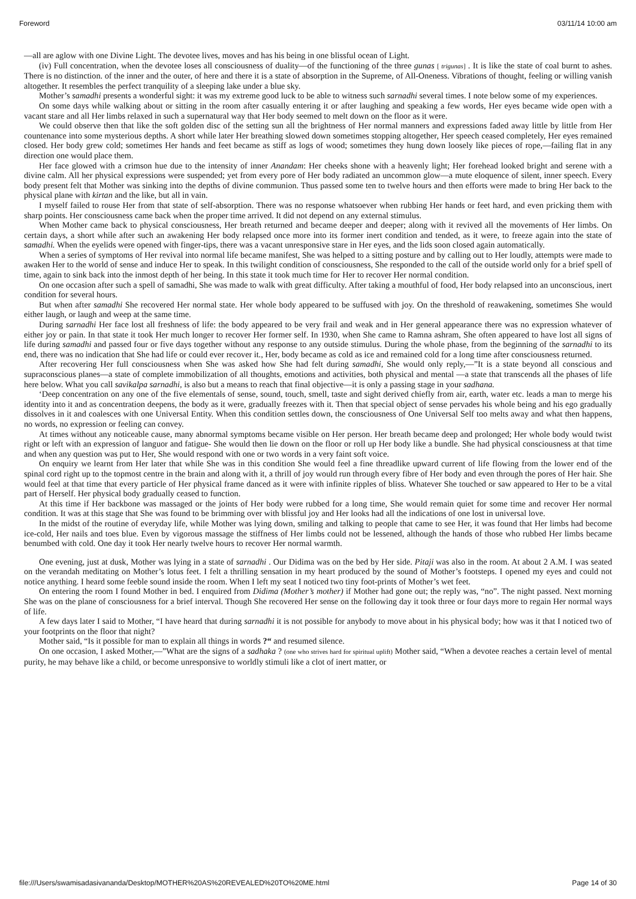Foreword 03/11/14 10:00 am
—all are aglow with one Divine Light. The devotee lives, moves and has his being in one blissful ocean of Light.
(iv) Full concentration, when the devotee loses all consciousness of duality—of the functioning of the three gunas [ trigunas] . It is like the state of coal burnt to ashes. There is no distinction. of the inner and the outer, of here and there it is a state of absorption in the Supreme, of All-Oneness. Vibrations of thought, feeling or willing vanish altogether. It resembles the perfect tranquility of a sleeping lake under a blue sky.
Mother’s samadhi presents a wonderful sight: it was my extreme good luck to be able to witness such sarnadhi several times. I note below some of my experiences.
On some days while walking about or sitting in the room after casually entering it or after laughing and speaking a few words, Her eyes became wide open with a vacant stare and all Her limbs relaxed in such a supernatural way that Her body seemed to melt down on the floor as it were.
We could observe then that like the soft golden disc of the setting sun all the brightness of Her normal manners and expressions faded away little by little from Her countenance into some mysterious depths. A short while later Her breathing slowed down sometimes stopping altogether, Her speech ceased completely, Her eyes remained closed. Her body grew cold; sometimes Her hands and feet became as stiff as logs of wood; sometimes they hung down loosely like pieces of rope,—failing flat in any direction one would place them.
Her face glowed with a crimson hue due to the intensity of inner Anandam: Her cheeks shone with a heavenly light; Her forehead looked bright and serene with a divine calm. All her physical expressions were suspended; yet from every pore of Her body radiated an uncommon glow—a mute eloquence of silent, inner speech. Every body present felt that Mother was sinking into the depths of divine communion. Thus passed some ten to twelve hours and then efforts were made to bring Her back to the physical plane with kirtan and the like, but all in vain.
I myself failed to rouse Her from that state of self-absorption. There was no response whatsoever when rubbing Her hands or feet hard, and even pricking them with sharp points. Her consciousness came back when the proper time arrived. It did not depend on any external stimulus.
When Mother came back to physical consciousness, Her breath returned and became deeper and deeper; along with it revived all the movements of Her limbs. On certain days, a short while after such an awakening Her body relapsed once more into its former inert condition and tended, as it were, to freeze again into the state of samadhi. When the eyelids were opened with finger-tips, there was a vacant unresponsive stare in Her eyes, and the lids soon closed again automatically.
When a series of symptoms of Her revival into normal life became manifest, She was helped to a sitting posture and by calling out to Her loudly, attempts were made to awaken Her to the world of sense and induce Her to speak. In this twilight condition of consciousness, She responded to the call of the outside world only for a brief spell of time, again to sink back into the inmost depth of her being. In this state it took much time for Her to recover Her normal condition.
On one occasion after such a spell of samadhi, She was made to walk with great difficulty. After taking a mouthful of food, Her body relapsed into an unconscious, inert condition for several hours.
But when after samadhi She recovered Her normal state. Her whole body appeared to be suffused with joy. On the threshold of reawakening, sometimes She would either laugh, or laugh and weep at the same time.
During sarnadhi Her face lost all freshness of life: the body appeared to be very frail and weak and in Her general appearance there was no expression whatever of either joy or pain. In that state it took Her much longer to recover Her former self. In 1930, when She came to Ramna ashram, She often appeared to have lost all signs of life during samadhi and passed four or five days together without any response to any outside stimulus. During the whole phase, from the beginning of the sarnadhi to its end, there was no indication that She had life or could ever recover it., Her, body became as cold as ice and remained cold for a long time after consciousness returned.
After recovering Her full consciousness when She was asked how She had felt during samadhi, She would only reply,—”It is a state beyond all conscious and supraconscious planes—a state of complete immobilization of all thoughts, emotions and activities, both physical and mental —a state that transcends all the phases of life here below. What you call savikalpa sarnadhi, is also but a means to reach that final objective—it is only a passing stage in your sadhana.
‘Deep concentration on any one of the five elementals of sense, sound, touch, smell, taste and sight derived chiefly from air, earth, water etc. leads a man to merge his identity into it and as concentration deepens, the body as it were, gradually freezes with it. Then that special object of sense pervades his whole being and his ego gradually dissolves in it and coalesces with one Universal Entity. When this condition settles down, the consciousness of One Universal Self too melts away and what then happens, no words, no expression or feeling can convey.
At times without any noticeable cause, many abnormal symptoms became visible on Her person. Her breath became deep and prolonged; Her whole body would twist right or left with an expression of languor and fatigue- She would then lie down on the floor or roll up Her body like a bundle. She had physical consciousness at that time and when any question was put to Her, She would respond with one or two words in a very faint soft voice.
On enquiry we learnt from Her later that while She was in this condition She would feel a fine threadlike upward current of life flowing from the lower end of the spinal cord right up to the topmost centre in the brain and along with it, a thrill of joy would run through every fibre of Her body and even through the pores of Her hair. She would feel at that time that every particle of Her physical frame danced as it were with infinite ripples of bliss. Whatever She touched or saw appeared to Her to be a vital part of Herself. Her physical body gradually ceased to function.
At this time if Her backbone was massaged or the joints of Her body were rubbed for a long time, She would remain quiet for some time and recover Her normal condition. It was at this stage that She was found to be brimming over with blissful joy and Her looks had all the indications of one lost in universal love.
In the midst of the routine of everyday life, while Mother was lying down, smiling and talking to people that came to see Her, it was found that Her limbs had become ice-cold, Her nails and toes blue. Even by vigorous massage the stiffness of Her limbs could not be lessened, although the hands of those who rubbed Her limbs became benumbed with cold. One day it took Her nearly twelve hours to recover Her normal warmth.
One evening, just at dusk, Mother was lying in a state of sarnadhi . Our Didima was on the bed by Her side. Pitaji was also in the room. At about 2 A.M. I was seated on the verandah meditating on Mother’s lotus feet. I felt a thrilling sensation in my heart produced by the sound of Mother’s footsteps. I opened my eyes and could not notice anything. I heard some feeble sound inside the room. When I left my seat I noticed two tiny foot-prints of Mother’s wet feet.
On entering the room I found Mother in bed. I enquired from Didima (Mother’s mother) if Mother had gone out; the reply was, “no”. The night passed. Next morning She was on the plane of consciousness for a brief interval. Though She recovered Her sense on the following day it took three or four days more to regain Her normal ways of life.
A few days later I said to Mother, “I have heard that during sarnadhi it is not possible for anybody to move about in his physical body; how was it that I noticed two of your footprints on the floor that night?
Mother said, “Is it possible for man to explain all things in words ?“ and resumed silence.
On one occasion, I asked Mother,—”What are the signs of a sadhaka ? (one who strives hard for spiritual uplift) Mother said, “When a devotee reaches a certain level of mental purity, he may behave like a child, or become unresponsive to worldly stimuli like a clot of inert matter, or
file:///Users/swamisadasivananda/Desktop/MOTHER%20AS%20REVEALED%20TO%20ME.html Page 14 of 30